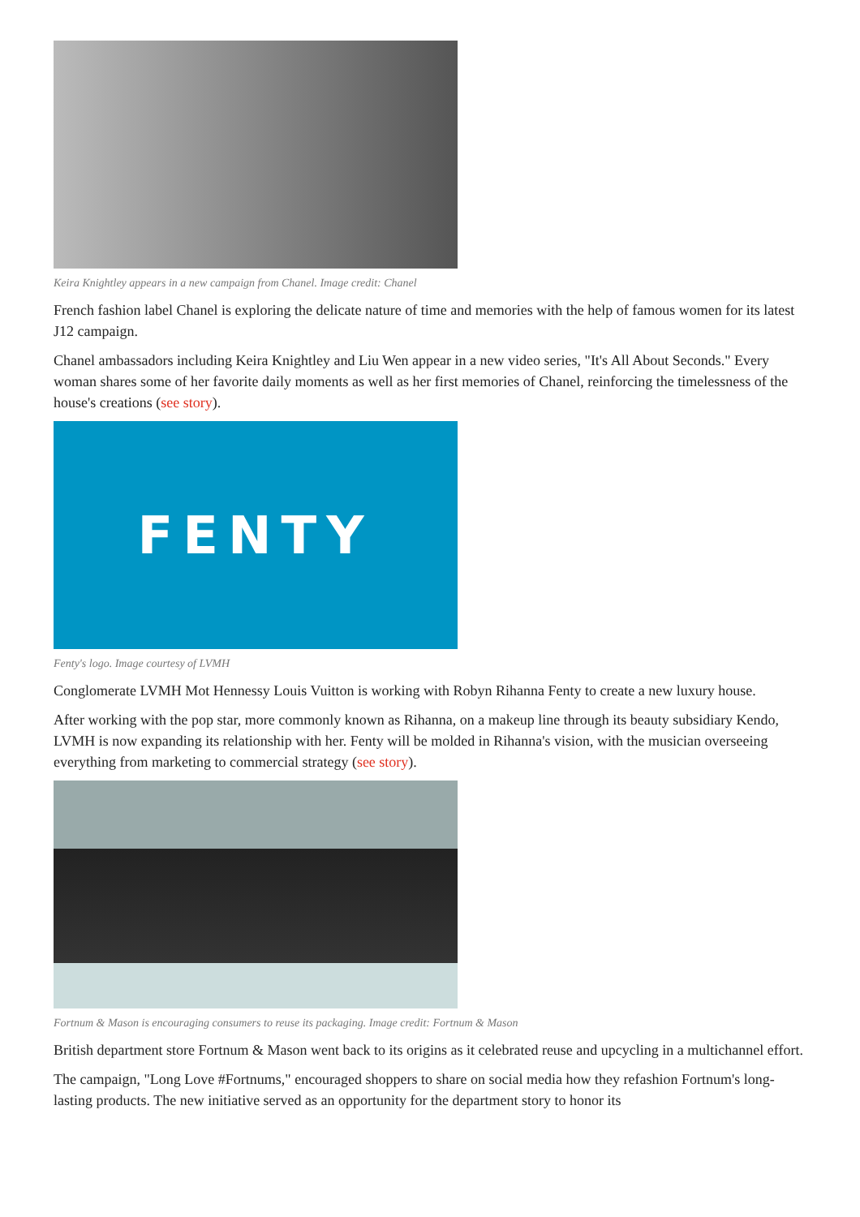Keira Knightley appears in a new campaign from Chanel. Image credit: Chanel
French fashion label Chanel is exploring the delicate nature of time and memories with the help of famous women for its latest J12 campaign.
Chanel ambassadors including Keira Knightley and Liu Wen appear in a new video series, "It's All About Seconds." Every woman shares some of her favorite daily moments as well as her first memories of Chanel, reinforcing the timelessness of the house's creations (see story).
FENTY
Fenty's logo. Image courtesy of LVMH
Conglomerate LVMH Mot Hennessy Louis Vuitton is working with Robyn Rihanna Fenty to create a new luxury house.
After working with the pop star, more commonly known as Rihanna, on a makeup line through its beauty subsidiary Kendo, LVMH is now expanding its relationship with her. Fenty will be molded in Rihanna's vision, with the musician overseeing everything from marketing to commercial strategy (see story).
Fortnum & Mason is encouraging consumers to reuse its packaging. Image credit: Fortnum & Mason
British department store Fortnum & Mason went back to its origins as it celebrated reuse and upcycling in a multichannel effort.
The campaign, "Long Love #Fortnums," encouraged shoppers to share on social media how they refashion Fortnum's long-lasting products. The new initiative served as an opportunity for the department story to honor its